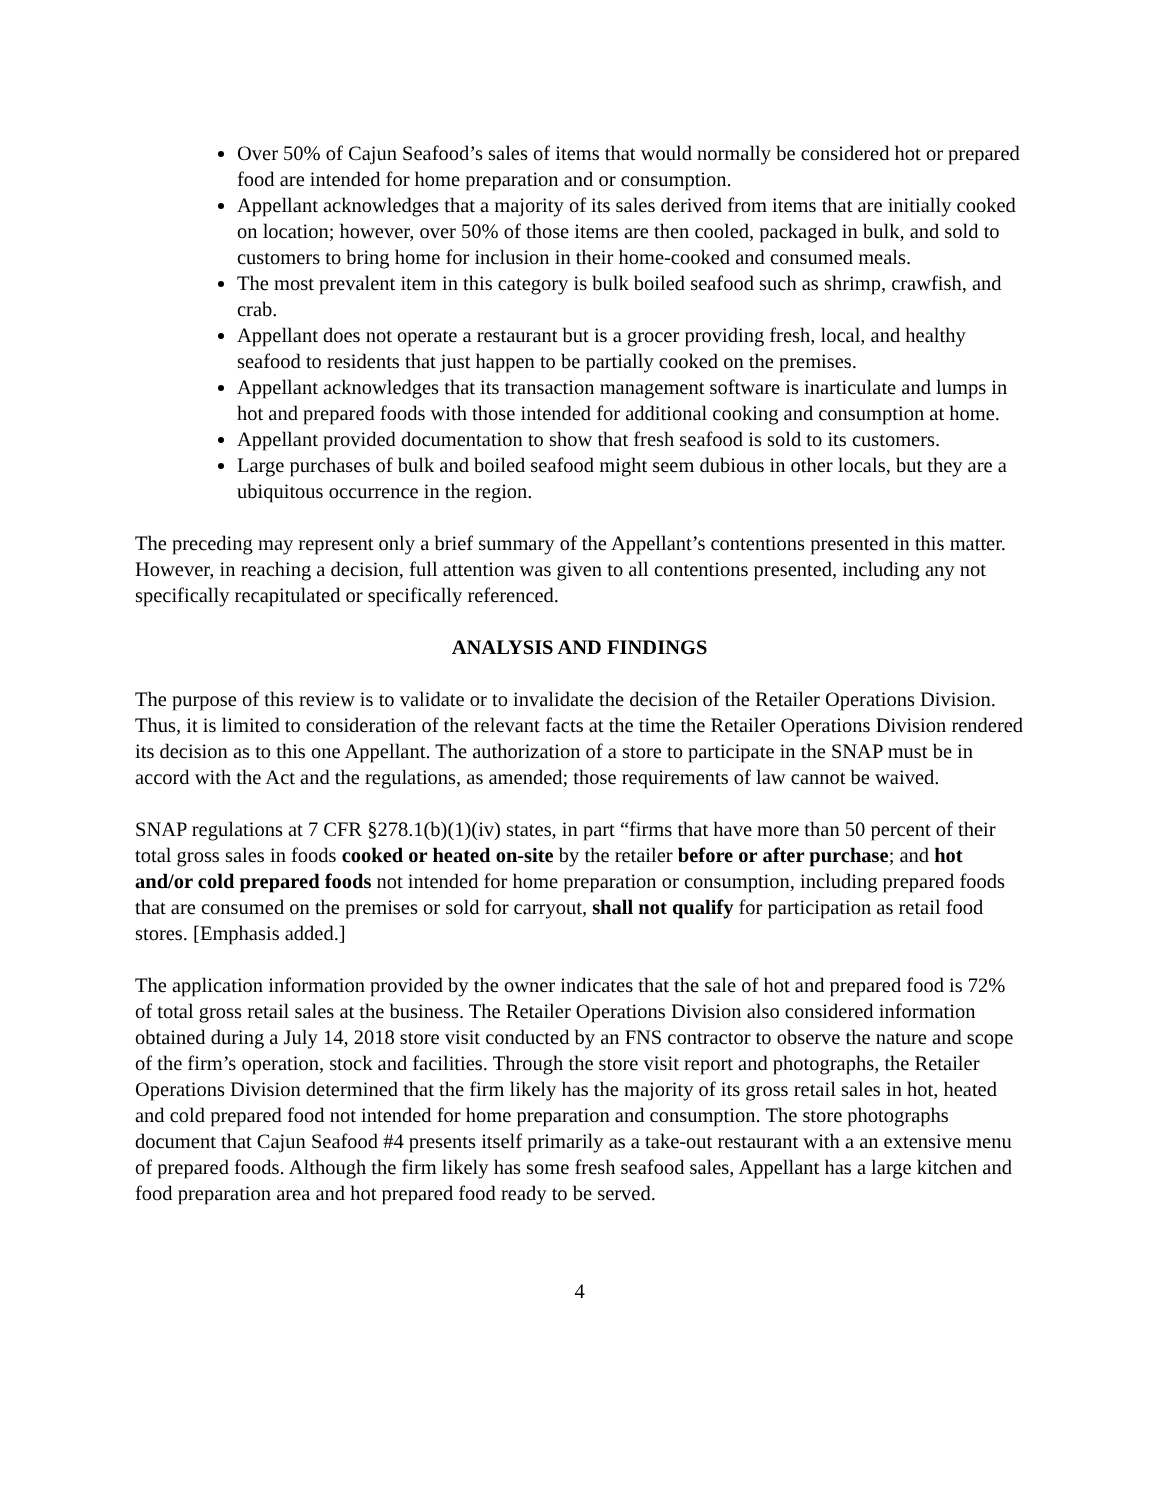Over 50% of Cajun Seafood’s sales of items that would normally be considered hot or prepared food are intended for home preparation and or consumption.
Appellant acknowledges that a majority of its sales derived from items that are initially cooked on location; however, over 50% of those items are then cooled, packaged in bulk, and sold to customers to bring home for inclusion in their home-cooked and consumed meals.
The most prevalent item in this category is bulk boiled seafood such as shrimp, crawfish, and crab.
Appellant does not operate a restaurant but is a grocer providing fresh, local, and healthy seafood to residents that just happen to be partially cooked on the premises.
Appellant acknowledges that its transaction management software is inarticulate and lumps in hot and prepared foods with those intended for additional cooking and consumption at home.
Appellant provided documentation to show that fresh seafood is sold to its customers.
Large purchases of bulk and boiled seafood might seem dubious in other locals, but they are a ubiquitous occurrence in the region.
The preceding may represent only a brief summary of the Appellant’s contentions presented in this matter. However, in reaching a decision, full attention was given to all contentions presented, including any not specifically recapitulated or specifically referenced.
ANALYSIS AND FINDINGS
The purpose of this review is to validate or to invalidate the decision of the Retailer Operations Division. Thus, it is limited to consideration of the relevant facts at the time the Retailer Operations Division rendered its decision as to this one Appellant. The authorization of a store to participate in the SNAP must be in accord with the Act and the regulations, as amended; those requirements of law cannot be waived.
SNAP regulations at 7 CFR §278.1(b)(1)(iv) states, in part “firms that have more than 50 percent of their total gross sales in foods cooked or heated on-site by the retailer before or after purchase; and hot and/or cold prepared foods not intended for home preparation or consumption, including prepared foods that are consumed on the premises or sold for carryout, shall not qualify for participation as retail food stores. [Emphasis added.]
The application information provided by the owner indicates that the sale of hot and prepared food is 72% of total gross retail sales at the business. The Retailer Operations Division also considered information obtained during a July 14, 2018 store visit conducted by an FNS contractor to observe the nature and scope of the firm’s operation, stock and facilities. Through the store visit report and photographs, the Retailer Operations Division determined that the firm likely has the majority of its gross retail sales in hot, heated and cold prepared food not intended for home preparation and consumption. The store photographs document that Cajun Seafood #4 presents itself primarily as a take-out restaurant with a an extensive menu of prepared foods. Although the firm likely has some fresh seafood sales, Appellant has a large kitchen and food preparation area and hot prepared food ready to be served.
4